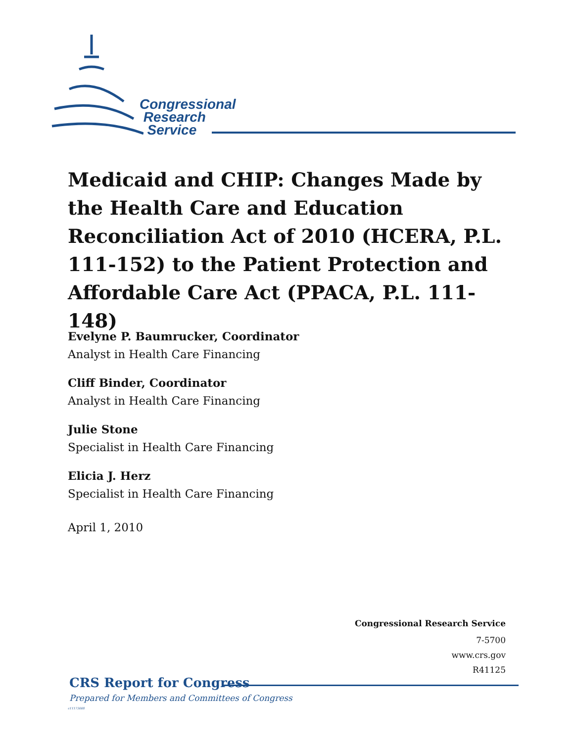Congressional
Research
Service
Medicaid and CHIP: Changes Made by the Health Care and Education Reconciliation Act of 2010 (HCERA, P.L. 111-152) to the Patient Protection and Affordable Care Act (PPACA, P.L. 111-148)
Evelyne P. Baumrucker, Coordinator
Analyst in Health Care Financing
Cliff Binder, Coordinator
Analyst in Health Care Financing
Julie Stone
Specialist in Health Care Financing
Elicia J. Herz
Specialist in Health Care Financing
April 1, 2010
Congressional Research Service
7-5700
www.crs.gov
R41125
CRS Report for Congress
Prepared for Members and Committees of Congress
c11173008